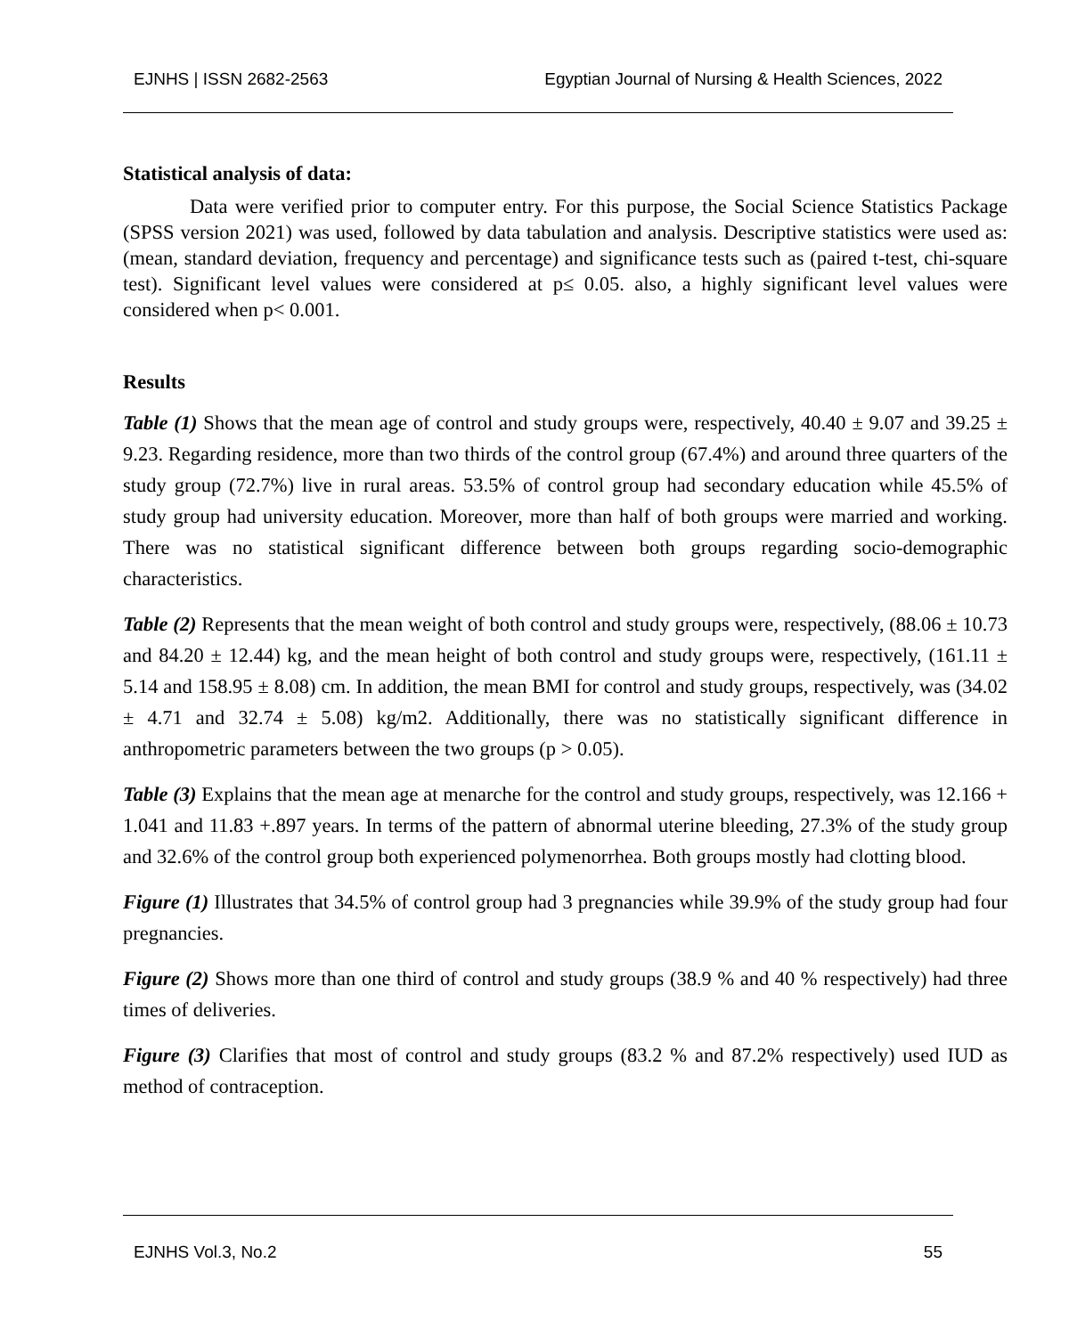EJNHS | ISSN 2682-2563 Egyptian Journal of Nursing & Health Sciences, 2022
Statistical analysis of data:
Data were verified prior to computer entry. For this purpose, the Social Science Statistics Package (SPSS version 2021) was used, followed by data tabulation and analysis. Descriptive statistics were used as: (mean, standard deviation, frequency and percentage) and significance tests such as (paired t-test, chi-square test). Significant level values were considered at p≤ 0.05. also, a highly significant level values were considered when p< 0.001.
Results
Table (1) Shows that the mean age of control and study groups were, respectively, 40.40 ± 9.07 and 39.25 ± 9.23. Regarding residence, more than two thirds of the control group (67.4%) and around three quarters of the study group (72.7%) live in rural areas. 53.5% of control group had secondary education while 45.5% of study group had university education. Moreover, more than half of both groups were married and working. There was no statistical significant difference between both groups regarding socio-demographic characteristics.
Table (2) Represents that the mean weight of both control and study groups were, respectively, (88.06 ± 10.73 and 84.20 ± 12.44) kg, and the mean height of both control and study groups were, respectively, (161.11 ± 5.14 and 158.95 ± 8.08) cm. In addition, the mean BMI for control and study groups, respectively, was (34.02 ± 4.71 and 32.74 ± 5.08) kg/m2. Additionally, there was no statistically significant difference in anthropometric parameters between the two groups (p > 0.05).
Table (3) Explains that the mean age at menarche for the control and study groups, respectively, was 12.166 + 1.041 and 11.83 +.897 years. In terms of the pattern of abnormal uterine bleeding, 27.3% of the study group and 32.6% of the control group both experienced polymenorrhea. Both groups mostly had clotting blood.
Figure (1) Illustrates that 34.5% of control group had 3 pregnancies while 39.9% of the study group had four pregnancies.
Figure (2) Shows more than one third of control and study groups (38.9 % and 40 % respectively) had three times of deliveries.
Figure (3) Clarifies that most of control and study groups (83.2 % and 87.2% respectively) used IUD as method of contraception.
EJNHS Vol.3, No.2 55